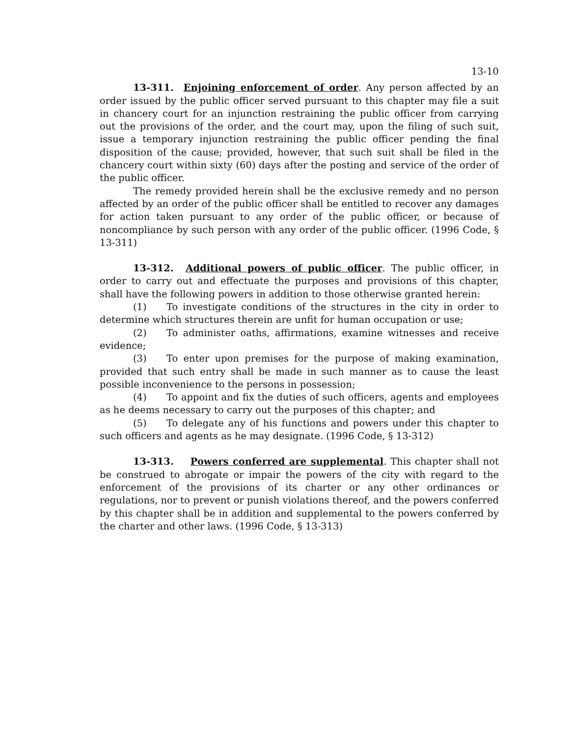13-10
13-311. Enjoining enforcement of order. Any person affected by an order issued by the public officer served pursuant to this chapter may file a suit in chancery court for an injunction restraining the public officer from carrying out the provisions of the order, and the court may, upon the filing of such suit, issue a temporary injunction restraining the public officer pending the final disposition of the cause; provided, however, that such suit shall be filed in the chancery court within sixty (60) days after the posting and service of the order of the public officer.
The remedy provided herein shall be the exclusive remedy and no person affected by an order of the public officer shall be entitled to recover any damages for action taken pursuant to any order of the public officer, or because of noncompliance by such person with any order of the public officer. (1996 Code, § 13-311)
13-312. Additional powers of public officer. The public officer, in order to carry out and effectuate the purposes and provisions of this chapter, shall have the following powers in addition to those otherwise granted herein:
(1) To investigate conditions of the structures in the city in order to determine which structures therein are unfit for human occupation or use;
(2) To administer oaths, affirmations, examine witnesses and receive evidence;
(3) To enter upon premises for the purpose of making examination, provided that such entry shall be made in such manner as to cause the least possible inconvenience to the persons in possession;
(4) To appoint and fix the duties of such officers, agents and employees as he deems necessary to carry out the purposes of this chapter; and
(5) To delegate any of his functions and powers under this chapter to such officers and agents as he may designate. (1996 Code, § 13-312)
13-313. Powers conferred are supplemental. This chapter shall not be construed to abrogate or impair the powers of the city with regard to the enforcement of the provisions of its charter or any other ordinances or regulations, nor to prevent or punish violations thereof, and the powers conferred by this chapter shall be in addition and supplemental to the powers conferred by the charter and other laws. (1996 Code, § 13-313)